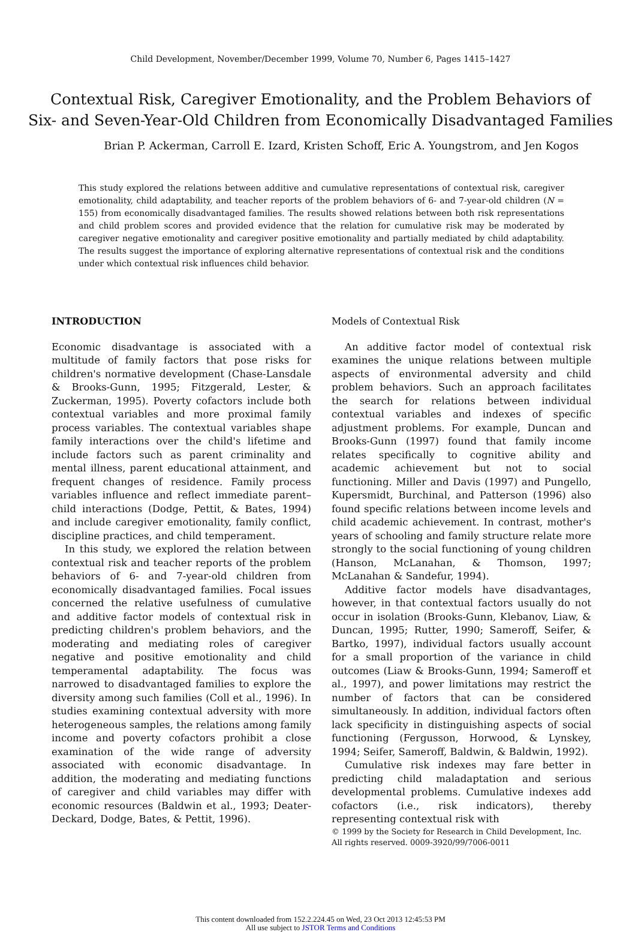Child Development, November/December 1999, Volume 70, Number 6, Pages 1415–1427
Contextual Risk, Caregiver Emotionality, and the Problem Behaviors of
Six- and Seven-Year-Old Children from Economically Disadvantaged Families
Brian P. Ackerman, Carroll E. Izard, Kristen Schoff, Eric A. Youngstrom, and Jen Kogos
This study explored the relations between additive and cumulative representations of contextual risk, caregiver emotionality, child adaptability, and teacher reports of the problem behaviors of 6- and 7-year-old children (N = 155) from economically disadvantaged families. The results showed relations between both risk representations and child problem scores and provided evidence that the relation for cumulative risk may be moderated by caregiver negative emotionality and caregiver positive emotionality and partially mediated by child adaptability. The results suggest the importance of exploring alternative representations of contextual risk and the conditions under which contextual risk influences child behavior.
INTRODUCTION
Economic disadvantage is associated with a multitude of family factors that pose risks for children's normative development (Chase-Lansdale & Brooks-Gunn, 1995; Fitzgerald, Lester, & Zuckerman, 1995). Poverty cofactors include both contextual variables and more proximal family process variables. The contextual variables shape family interactions over the child's lifetime and include factors such as parent criminality and mental illness, parent educational attainment, and frequent changes of residence. Family process variables influence and reflect immediate parent–child interactions (Dodge, Pettit, & Bates, 1994) and include caregiver emotionality, family conflict, discipline practices, and child temperament.
In this study, we explored the relation between contextual risk and teacher reports of the problem behaviors of 6- and 7-year-old children from economically disadvantaged families. Focal issues concerned the relative usefulness of cumulative and additive factor models of contextual risk in predicting children's problem behaviors, and the moderating and mediating roles of caregiver negative and positive emotionality and child temperamental adaptability. The focus was narrowed to disadvantaged families to explore the diversity among such families (Coll et al., 1996). In studies examining contextual adversity with more heterogeneous samples, the relations among family income and poverty cofactors prohibit a close examination of the wide range of adversity associated with economic disadvantage. In addition, the moderating and mediating functions of caregiver and child variables may differ with economic resources (Baldwin et al., 1993; Deater-Deckard, Dodge, Bates, & Pettit, 1996).
Models of Contextual Risk
An additive factor model of contextual risk examines the unique relations between multiple aspects of environmental adversity and child problem behaviors. Such an approach facilitates the search for relations between individual contextual variables and indexes of specific adjustment problems. For example, Duncan and Brooks-Gunn (1997) found that family income relates specifically to cognitive ability and academic achievement but not to social functioning. Miller and Davis (1997) and Pungello, Kupersmidt, Burchinal, and Patterson (1996) also found specific relations between income levels and child academic achievement. In contrast, mother's years of schooling and family structure relate more strongly to the social functioning of young children (Hanson, McLanahan, & Thomson, 1997; McLanahan & Sandefur, 1994).
Additive factor models have disadvantages, however, in that contextual factors usually do not occur in isolation (Brooks-Gunn, Klebanov, Liaw, & Duncan, 1995; Rutter, 1990; Sameroff, Seifer, & Bartko, 1997), individual factors usually account for a small proportion of the variance in child outcomes (Liaw & Brooks-Gunn, 1994; Sameroff et al., 1997), and power limitations may restrict the number of factors that can be considered simultaneously. In addition, individual factors often lack specificity in distinguishing aspects of social functioning (Fergusson, Horwood, & Lynskey, 1994; Seifer, Sameroff, Baldwin, & Baldwin, 1992).
Cumulative risk indexes may fare better in predicting child maladaptation and serious developmental problems. Cumulative indexes add cofactors (i.e., risk indicators), thereby representing contextual risk with
© 1999 by the Society for Research in Child Development, Inc.
All rights reserved. 0009-3920/99/7006-0011
This content downloaded from 152.2.224.45 on Wed, 23 Oct 2013 12:45:53 PM
All use subject to JSTOR Terms and Conditions